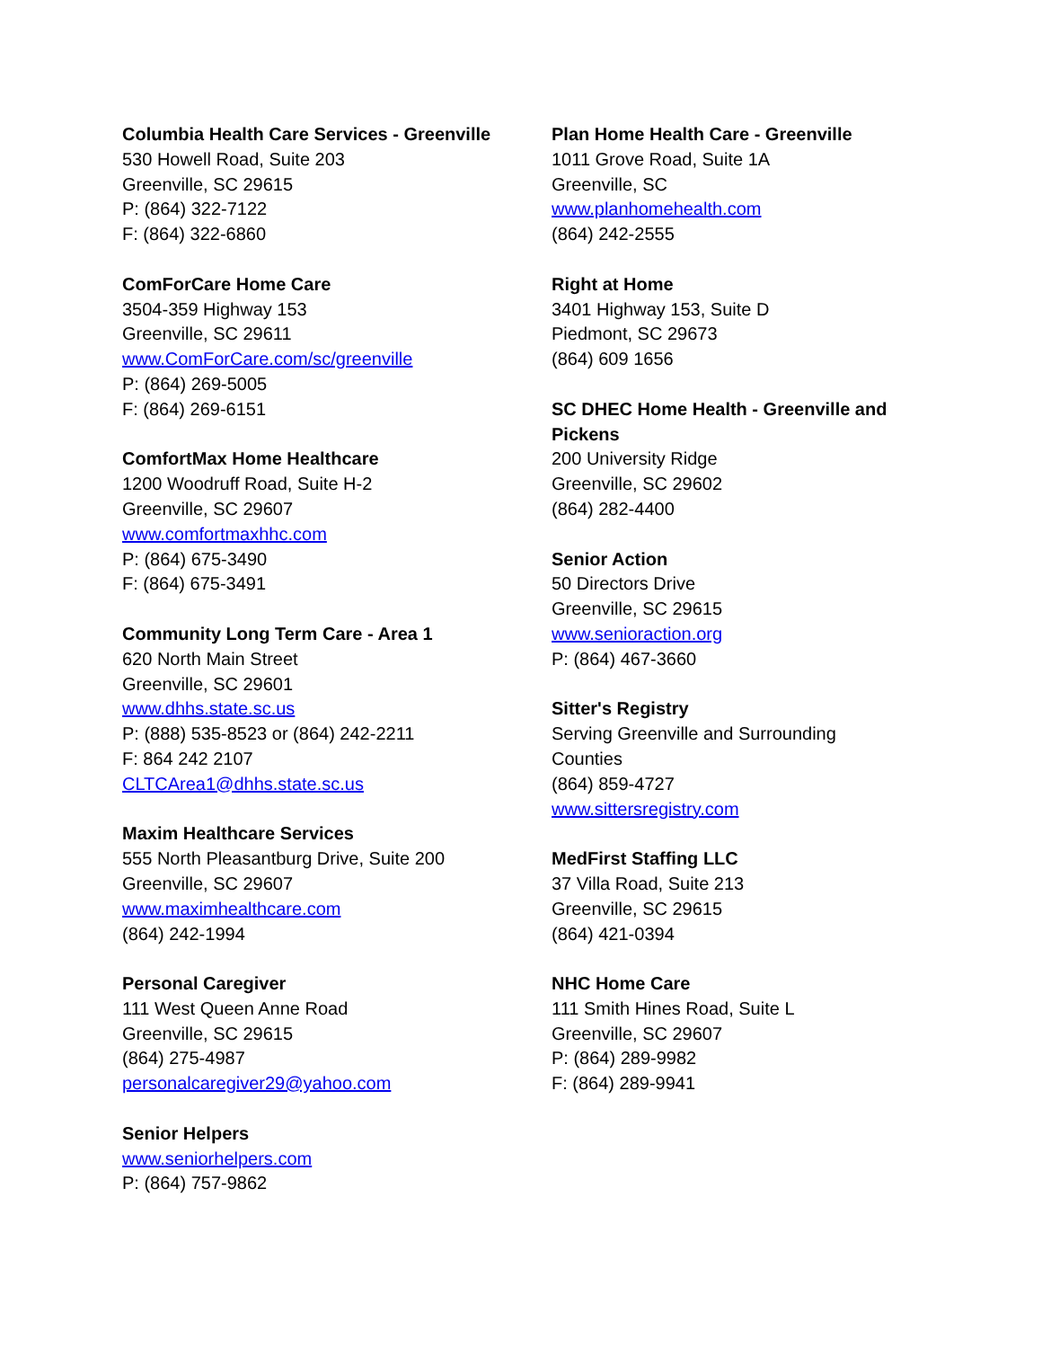Columbia Health Care Services - Greenville
530 Howell Road, Suite 203
Greenville, SC 29615
P: (864) 322-7122
F: (864) 322-6860
ComForCare Home Care
3504-359 Highway 153
Greenville, SC 29611
www.ComForCare.com/sc/greenville
P: (864) 269-5005
F: (864) 269-6151
ComfortMax Home Healthcare
1200 Woodruff Road, Suite H-2
Greenville, SC 29607
www.comfortmaxhhc.com
P: (864) 675-3490
F: (864) 675-3491
Community Long Term Care - Area 1
620 North Main Street
Greenville, SC 29601
www.dhhs.state.sc.us
P: (888) 535-8523 or (864) 242-2211
F: 864 242 2107
CLTCArea1@dhhs.state.sc.us
Maxim Healthcare Services
555 North Pleasantburg Drive, Suite 200
Greenville, SC 29607
www.maximhealthcare.com
(864) 242-1994
Personal Caregiver
111 West Queen Anne Road
Greenville, SC 29615
(864) 275-4987
personalcaregiver29@yahoo.com
Senior Helpers
www.seniorhelpers.com
P: (864) 757-9862
Plan Home Health Care - Greenville
1011 Grove Road, Suite 1A
Greenville, SC
www.planhomehealth.com
(864) 242-2555
Right at Home
3401 Highway 153, Suite D
Piedmont, SC 29673
(864) 609 1656
SC DHEC Home Health - Greenville and Pickens
200 University Ridge
Greenville, SC 29602
(864) 282-4400
Senior Action
50 Directors Drive
Greenville, SC 29615
www.senioraction.org
P: (864) 467-3660
Sitter's Registry
Serving Greenville and Surrounding Counties
(864) 859-4727
www.sittersregistry.com
MedFirst Staffing LLC
37 Villa Road, Suite 213
Greenville, SC 29615
(864) 421-0394
NHC Home Care
111 Smith Hines Road, Suite L
Greenville, SC 29607
P: (864) 289-9982
F: (864) 289-9941